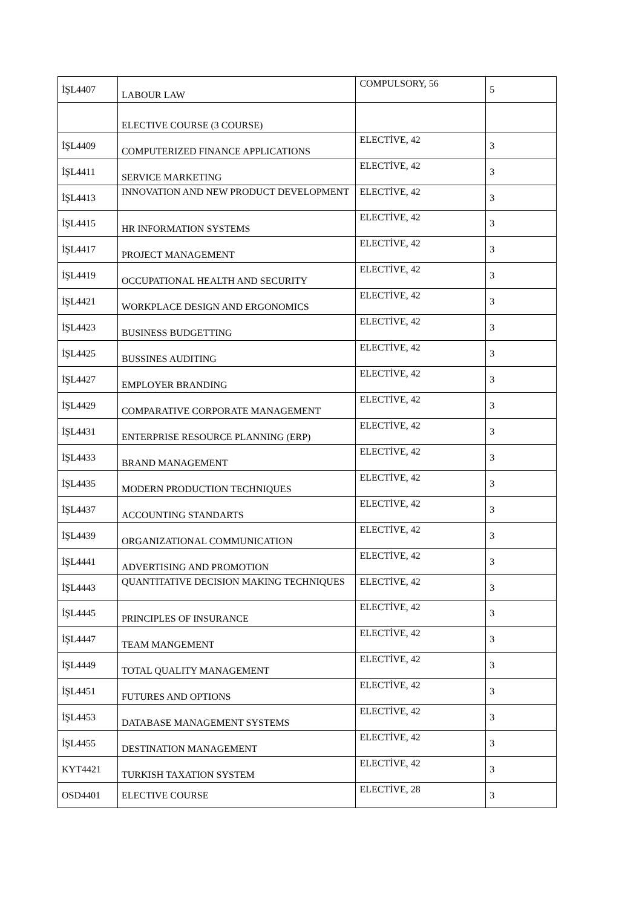| İŞL4407 | LABOUR LAW | COMPULSORY, 56 | 5 |
| | ELECTIVE COURSE (3 COURSE) | | |
| İŞL4409 | COMPUTERIZED FINANCE APPLICATIONS | ELECTİVE, 42 | 3 |
| İŞL4411 | SERVICE MARKETING | ELECTİVE, 42 | 3 |
| İŞL4413 | INNOVATION AND NEW PRODUCT DEVELOPMENT | ELECTİVE, 42 | 3 |
| İŞL4415 | HR INFORMATION SYSTEMS | ELECTİVE, 42 | 3 |
| İŞL4417 | PROJECT MANAGEMENT | ELECTİVE, 42 | 3 |
| İŞL4419 | OCCUPATIONAL HEALTH AND SECURITY | ELECTİVE, 42 | 3 |
| İŞL4421 | WORKPLACE DESIGN AND ERGONOMICS | ELECTİVE, 42 | 3 |
| İŞL4423 | BUSINESS BUDGETTING | ELECTİVE, 42 | 3 |
| İŞL4425 | BUSSINES AUDITING | ELECTİVE, 42 | 3 |
| İŞL4427 | EMPLOYER BRANDING | ELECTİVE, 42 | 3 |
| İŞL4429 | COMPARATIVE CORPORATE MANAGEMENT | ELECTİVE, 42 | 3 |
| İŞL4431 | ENTERPRISE RESOURCE PLANNING (ERP) | ELECTİVE, 42 | 3 |
| İŞL4433 | BRAND MANAGEMENT | ELECTİVE, 42 | 3 |
| İŞL4435 | MODERN PRODUCTION TECHNIQUES | ELECTİVE, 42 | 3 |
| İŞL4437 | ACCOUNTING STANDARTS | ELECTİVE, 42 | 3 |
| İŞL4439 | ORGANIZATIONAL COMMUNICATION | ELECTİVE, 42 | 3 |
| İŞL4441 | ADVERTISING AND PROMOTION | ELECTİVE, 42 | 3 |
| İŞL4443 | QUANTITATIVE DECISION MAKING TECHNIQUES | ELECTİVE, 42 | 3 |
| İŞL4445 | PRINCIPLES OF INSURANCE | ELECTİVE, 42 | 3 |
| İŞL4447 | TEAM MANGEMENT | ELECTİVE, 42 | 3 |
| İŞL4449 | TOTAL QUALITY MANAGEMENT | ELECTİVE, 42 | 3 |
| İŞL4451 | FUTURES AND OPTIONS | ELECTİVE, 42 | 3 |
| İŞL4453 | DATABASE MANAGEMENT SYSTEMS | ELECTİVE, 42 | 3 |
| İŞL4455 | DESTINATION MANAGEMENT | ELECTİVE, 42 | 3 |
| KYT4421 | TURKISH TAXATION SYSTEM | ELECTİVE, 42 | 3 |
| OSD4401 | ELECTIVE COURSE | ELECTİVE, 28 | 3 |